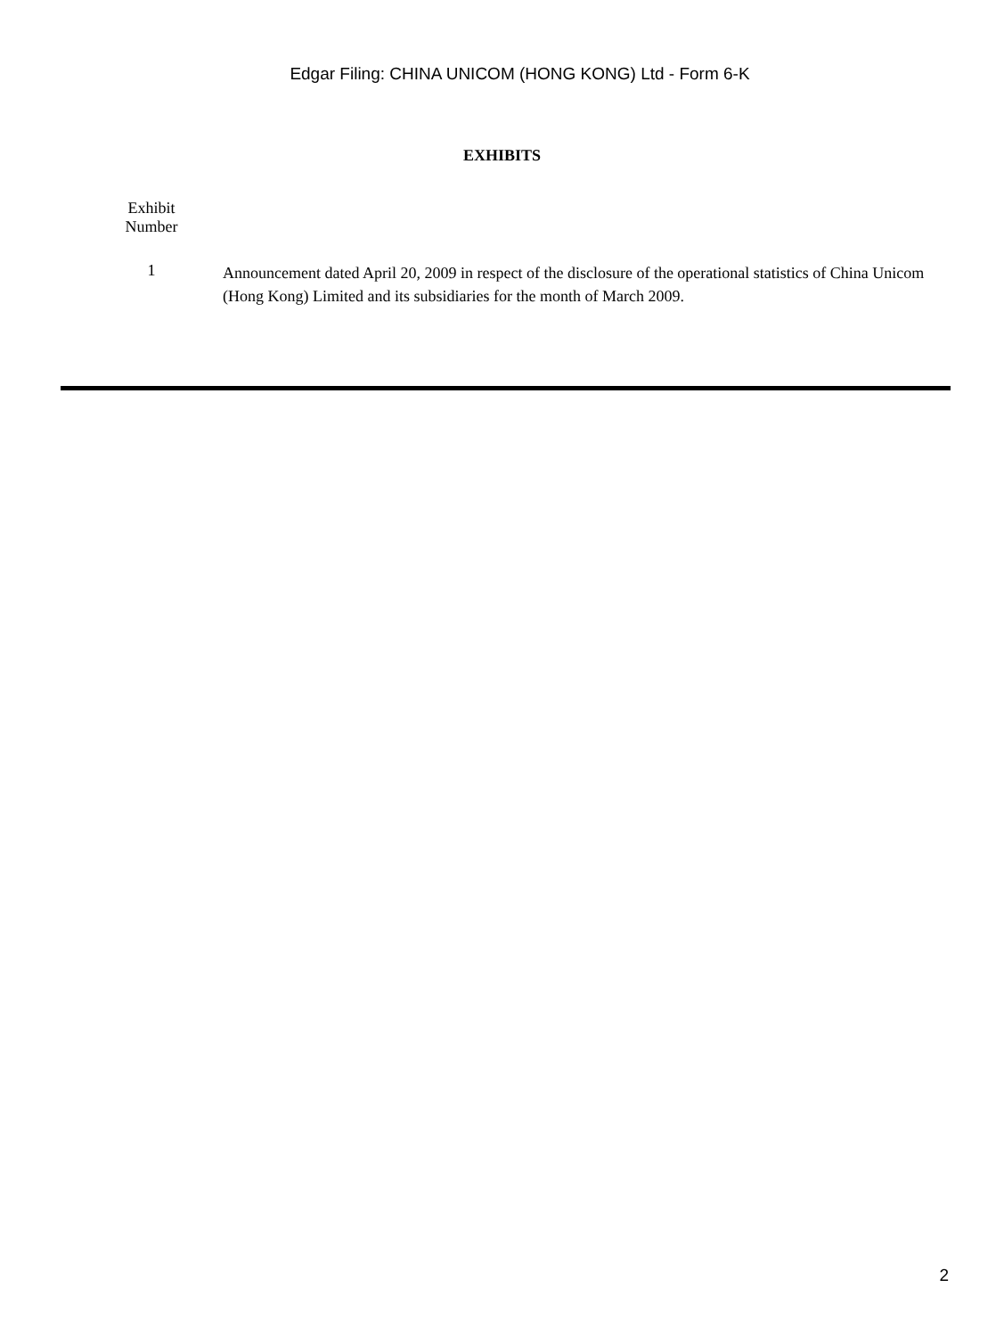Edgar Filing: CHINA UNICOM (HONG KONG) Ltd - Form 6-K
EXHIBITS
| Exhibit Number | |
| --- | --- |
| 1 | Announcement dated April 20, 2009 in respect of the disclosure of the operational statistics of China Unicom (Hong Kong) Limited and its subsidiaries for the month of March 2009. |
2